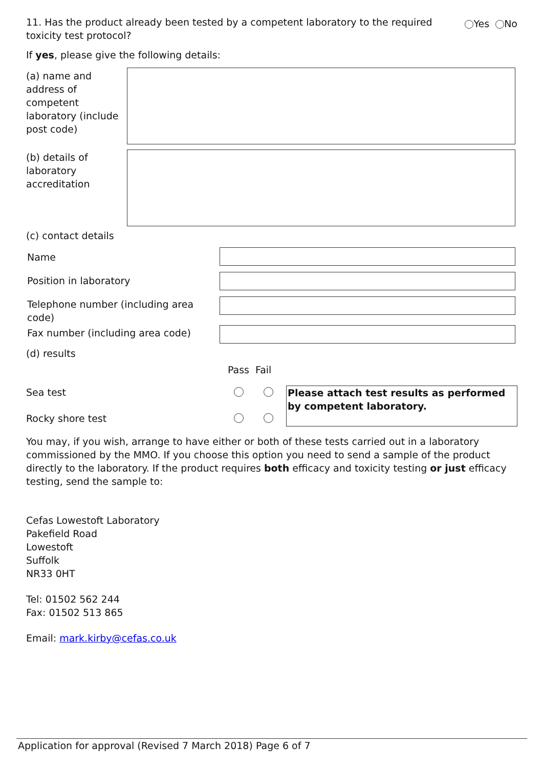11. Has the product already been tested by a competent laboratory to the required toxicity test protocol?
Yes No
If yes, please give the following details:
| (a) name and address of competent laboratory (include post code) | |
| (b) details of laboratory accreditation | |
(c) contact details
| Name | |
| Position in laboratory | |
| Telephone number (including area code) | |
| Fax number (including area code) | |
(d) results
| | Pass | Fail | |
| Sea test | | | Please attach test results as performed by competent laboratory. |
| Rocky shore test | | | |
You may, if you wish, arrange to have either or both of these tests carried out in a laboratory commissioned by the MMO. If you choose this option you need to send a sample of the product directly to the laboratory. If the product requires both efficacy and toxicity testing or just efficacy testing, send the sample to:
Cefas Lowestoft Laboratory
Pakefield Road
Lowestoft
Suffolk
NR33 0HT
Tel: 01502 562 244
Fax: 01502 513 865
Email: mark.kirby@cefas.co.uk
Application for approval (Revised 7 March 2018) Page 6 of 7